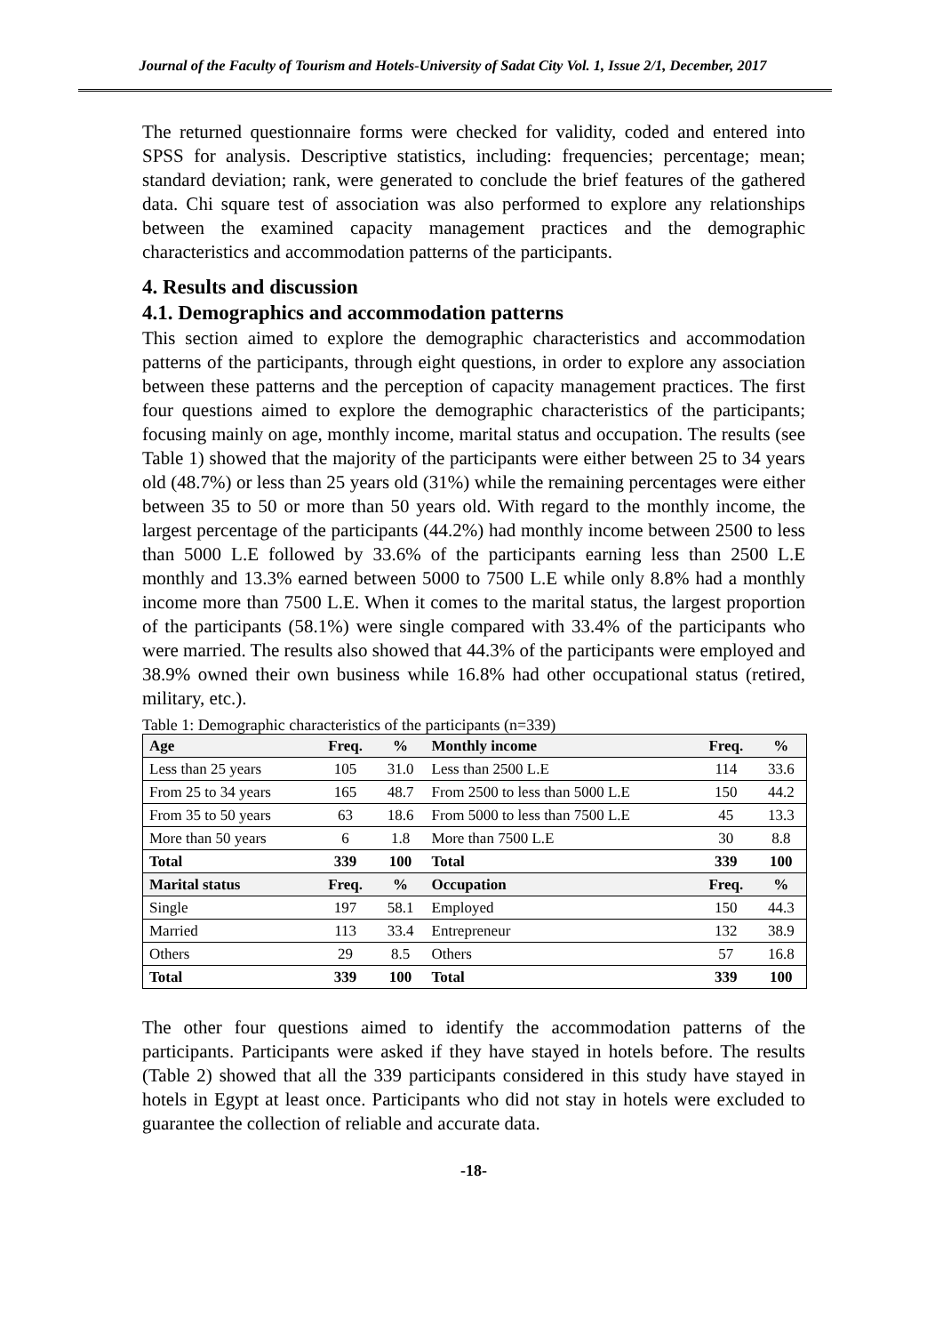Journal of the Faculty of Tourism and Hotels-University of Sadat City Vol. 1, Issue 2/1, December, 2017
The returned questionnaire forms were checked for validity, coded and entered into SPSS for analysis. Descriptive statistics, including: frequencies; percentage; mean; standard deviation; rank, were generated to conclude the brief features of the gathered data. Chi square test of association was also performed to explore any relationships between the examined capacity management practices and the demographic characteristics and accommodation patterns of the participants.
4. Results and discussion
4.1. Demographics and accommodation patterns
This section aimed to explore the demographic characteristics and accommodation patterns of the participants, through eight questions, in order to explore any association between these patterns and the perception of capacity management practices. The first four questions aimed to explore the demographic characteristics of the participants; focusing mainly on age, monthly income, marital status and occupation. The results (see Table 1) showed that the majority of the participants were either between 25 to 34 years old (48.7%) or less than 25 years old (31%) while the remaining percentages were either between 35 to 50 or more than 50 years old. With regard to the monthly income, the largest percentage of the participants (44.2%) had monthly income between 2500 to less than 5000 L.E followed by 33.6% of the participants earning less than 2500 L.E monthly and 13.3% earned between 5000 to 7500 L.E while only 8.8% had a monthly income more than 7500 L.E. When it comes to the marital status, the largest proportion of the participants (58.1%) were single compared with 33.4% of the participants who were married. The results also showed that 44.3% of the participants were employed and 38.9% owned their own business while 16.8% had other occupational status (retired, military, etc.).
Table 1: Demographic characteristics of the participants (n=339)
| Age | Freq. | % | Monthly income | Freq. | % |
| --- | --- | --- | --- | --- | --- |
| Less than 25 years | 105 | 31.0 | Less than 2500 L.E | 114 | 33.6 |
| From 25 to 34 years | 165 | 48.7 | From 2500 to less than 5000 L.E | 150 | 44.2 |
| From 35 to 50 years | 63 | 18.6 | From 5000 to less than 7500 L.E | 45 | 13.3 |
| More than 50 years | 6 | 1.8 | More than 7500 L.E | 30 | 8.8 |
| Total | 339 | 100 | Total | 339 | 100 |
| Marital status | Freq. | % | Occupation | Freq. | % |
| Single | 197 | 58.1 | Employed | 150 | 44.3 |
| Married | 113 | 33.4 | Entrepreneur | 132 | 38.9 |
| Others | 29 | 8.5 | Others | 57 | 16.8 |
| Total | 339 | 100 | Total | 339 | 100 |
The other four questions aimed to identify the accommodation patterns of the participants. Participants were asked if they have stayed in hotels before. The results (Table 2) showed that all the 339 participants considered in this study have stayed in hotels in Egypt at least once. Participants who did not stay in hotels were excluded to guarantee the collection of reliable and accurate data.
-18-